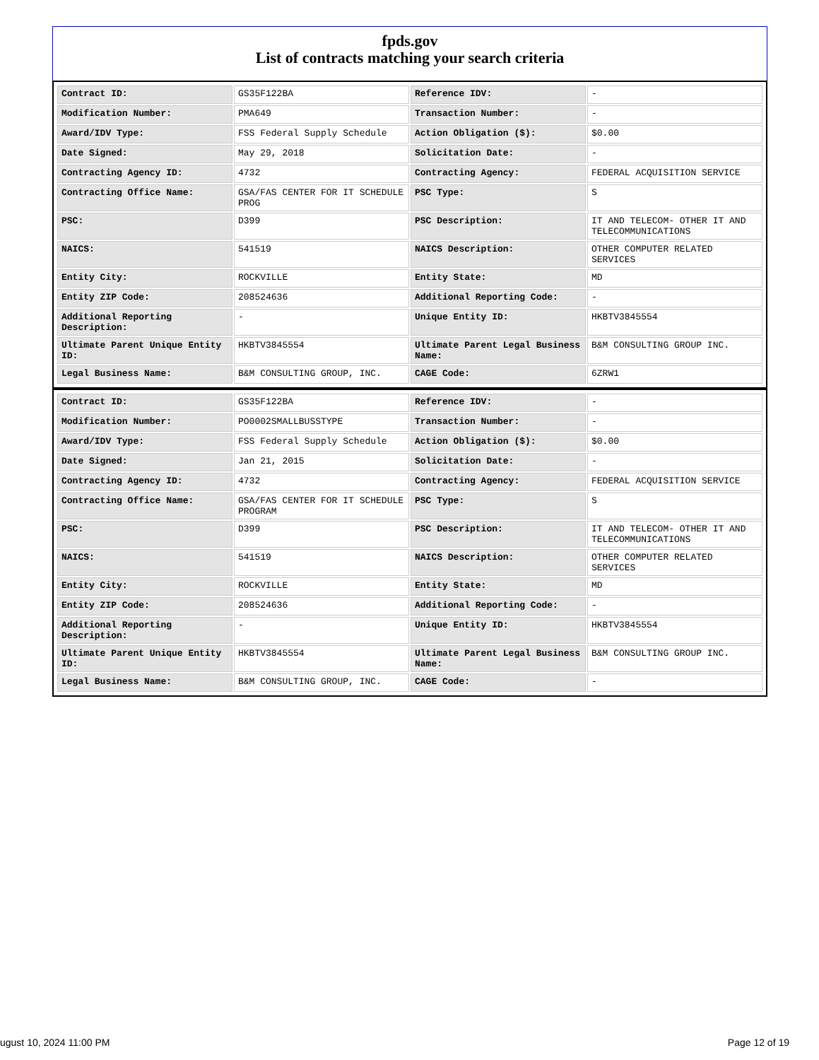fpds.gov
List of contracts matching your search criteria
| Contract ID: | GS35F122BA | Reference IDV: | - |
| Modification Number: | PMA649 | Transaction Number: | - |
| Award/IDV Type: | FSS Federal Supply Schedule | Action Obligation ($): | $0.00 |
| Date Signed: | May 29, 2018 | Solicitation Date: | - |
| Contracting Agency ID: | 4732 | Contracting Agency: | FEDERAL ACQUISITION SERVICE |
| Contracting Office Name: | GSA/FAS CENTER FOR IT SCHEDULE PROG | PSC Type: | S |
| PSC: | D399 | PSC Description: | IT AND TELECOM- OTHER IT AND TELECOMMUNICATIONS |
| NAICS: | 541519 | NAICS Description: | OTHER COMPUTER RELATED SERVICES |
| Entity City: | ROCKVILLE | Entity State: | MD |
| Entity ZIP Code: | 208524636 | Additional Reporting Code: | - |
| Additional Reporting Description: | - | Unique Entity ID: | HKBTV3845554 |
| Ultimate Parent Unique Entity ID: | HKBTV3845554 | Ultimate Parent Legal Business Name: | B&M CONSULTING GROUP INC. |
| Legal Business Name: | B&M CONSULTING GROUP, INC. | CAGE Code: | 6ZRW1 |
| Contract ID: | GS35F122BA | Reference IDV: | - |
| Modification Number: | PO0002SMALLBUSSTYPE | Transaction Number: | - |
| Award/IDV Type: | FSS Federal Supply Schedule | Action Obligation ($): | $0.00 |
| Date Signed: | Jan 21, 2015 | Solicitation Date: | - |
| Contracting Agency ID: | 4732 | Contracting Agency: | FEDERAL ACQUISITION SERVICE |
| Contracting Office Name: | GSA/FAS CENTER FOR IT SCHEDULE PROGRAM | PSC Type: | S |
| PSC: | D399 | PSC Description: | IT AND TELECOM- OTHER IT AND TELECOMMUNICATIONS |
| NAICS: | 541519 | NAICS Description: | OTHER COMPUTER RELATED SERVICES |
| Entity City: | ROCKVILLE | Entity State: | MD |
| Entity ZIP Code: | 208524636 | Additional Reporting Code: | - |
| Additional Reporting Description: | - | Unique Entity ID: | HKBTV3845554 |
| Ultimate Parent Unique Entity ID: | HKBTV3845554 | Ultimate Parent Legal Business Name: | B&M CONSULTING GROUP INC. |
| Legal Business Name: | B&M CONSULTING GROUP, INC. | CAGE Code: | - |
ugust 10, 2024 11:00 PM Page 12 of 19